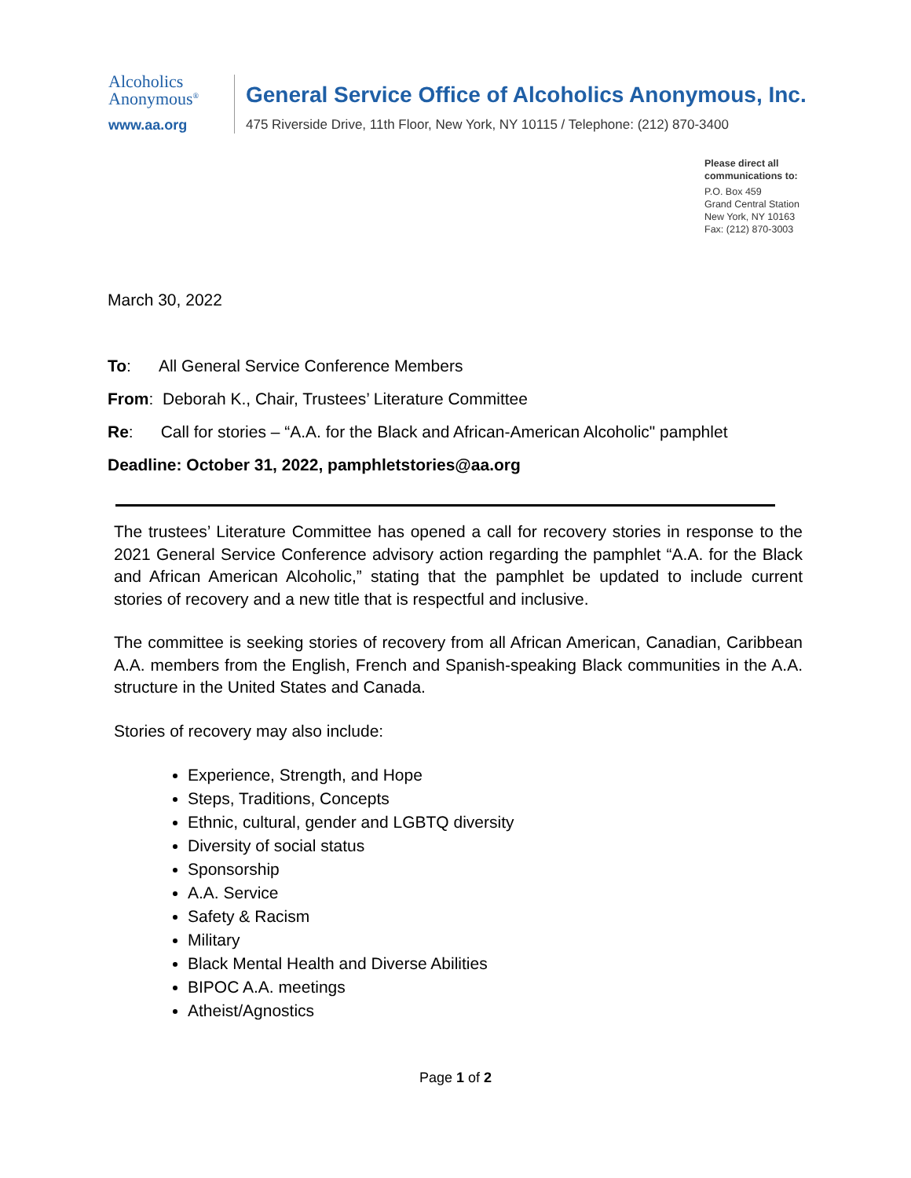Alcoholics
Anonymous<sup>®</sup>
www.aa.org
General Service Office of Alcoholics Anonymous, Inc.
475 Riverside Drive, 11th Floor, New York, NY 10115 / Telephone: (212) 870-3400
Please direct all
communications to:
P.O. Box 459
Grand Central Station
New York, NY 10163
Fax: (212) 870-3003
March 30, 2022
To: All General Service Conference Members
From: Deborah K., Chair, Trustees’ Literature Committee
Re: Call for stories – “A.A. for the Black and African-American Alcoholic" pamphlet
Deadline: October 31, 2022, pamphletstories@aa.org
The trustees’ Literature Committee has opened a call for recovery stories in response to the 2021 General Service Conference advisory action regarding the pamphlet “A.A. for the Black and African American Alcoholic,” stating that the pamphlet be updated to include current stories of recovery and a new title that is respectful and inclusive.
The committee is seeking stories of recovery from all African American, Canadian, Caribbean A.A. members from the English, French and Spanish-speaking Black communities in the A.A. structure in the United States and Canada.
Stories of recovery may also include:
Experience, Strength, and Hope
Steps, Traditions, Concepts
Ethnic, cultural, gender and LGBTQ diversity
Diversity of social status
Sponsorship
A.A. Service
Safety & Racism
Military
Black Mental Health and Diverse Abilities
BIPOC A.A. meetings
Atheist/Agnostics
Page 1 of 2